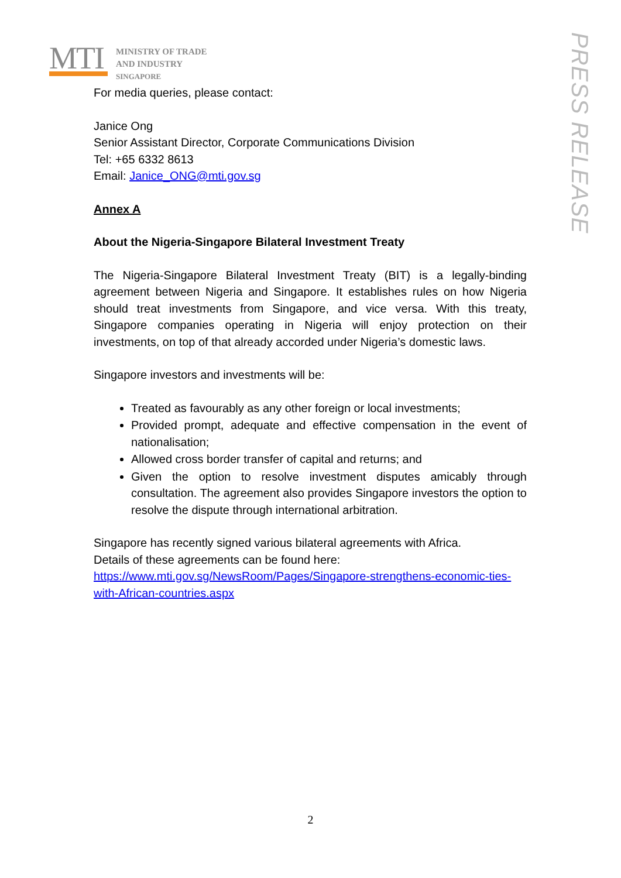MTI
MINISTRY OF TRADE
AND INDUSTRY
SINGAPORE
PRESS RELEASE
For media queries, please contact:
Janice Ong
Senior Assistant Director, Corporate Communications Division
Tel: +65 6332 8613
Email: Janice_ONG@mti.gov.sg
Annex A
About the Nigeria-Singapore Bilateral Investment Treaty
The Nigeria-Singapore Bilateral Investment Treaty (BIT) is a legally-binding agreement between Nigeria and Singapore. It establishes rules on how Nigeria should treat investments from Singapore, and vice versa. With this treaty, Singapore companies operating in Nigeria will enjoy protection on their investments, on top of that already accorded under Nigeria’s domestic laws.
Singapore investors and investments will be:
Treated as favourably as any other foreign or local investments;
Provided prompt, adequate and effective compensation in the event of nationalisation;
Allowed cross border transfer of capital and returns; and
Given the option to resolve investment disputes amicably through consultation. The agreement also provides Singapore investors the option to resolve the dispute through international arbitration.
Singapore has recently signed various bilateral agreements with Africa.
Details of these agreements can be found here:
https://www.mti.gov.sg/NewsRoom/Pages/Singapore-strengthens-economic-ties-with-African-countries.aspx
2